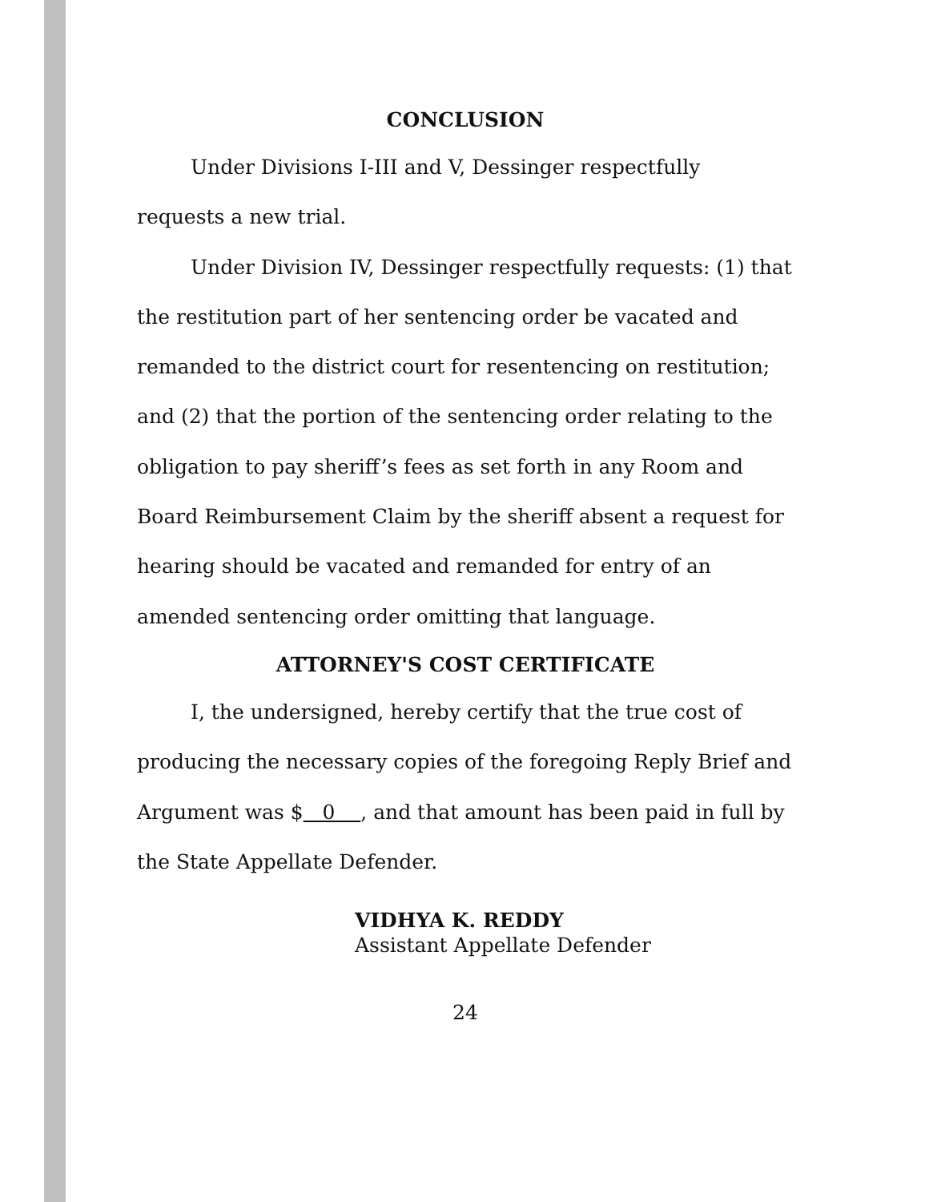CONCLUSION
Under Divisions I-III and V, Dessinger respectfully requests a new trial.
Under Division IV, Dessinger respectfully requests: (1) that the restitution part of her sentencing order be vacated and remanded to the district court for resentencing on restitution; and (2) that the portion of the sentencing order relating to the obligation to pay sheriff’s fees as set forth in any Room and Board Reimbursement Claim by the sheriff absent a request for hearing should be vacated and remanded for entry of an amended sentencing order omitting that language.
ATTORNEY'S COST CERTIFICATE
I, the undersigned, hereby certify that the true cost of producing the necessary copies of the foregoing Reply Brief and Argument was $ 0 , and that amount has been paid in full by the State Appellate Defender.
VIDHYA K. REDDY
Assistant Appellate Defender
24